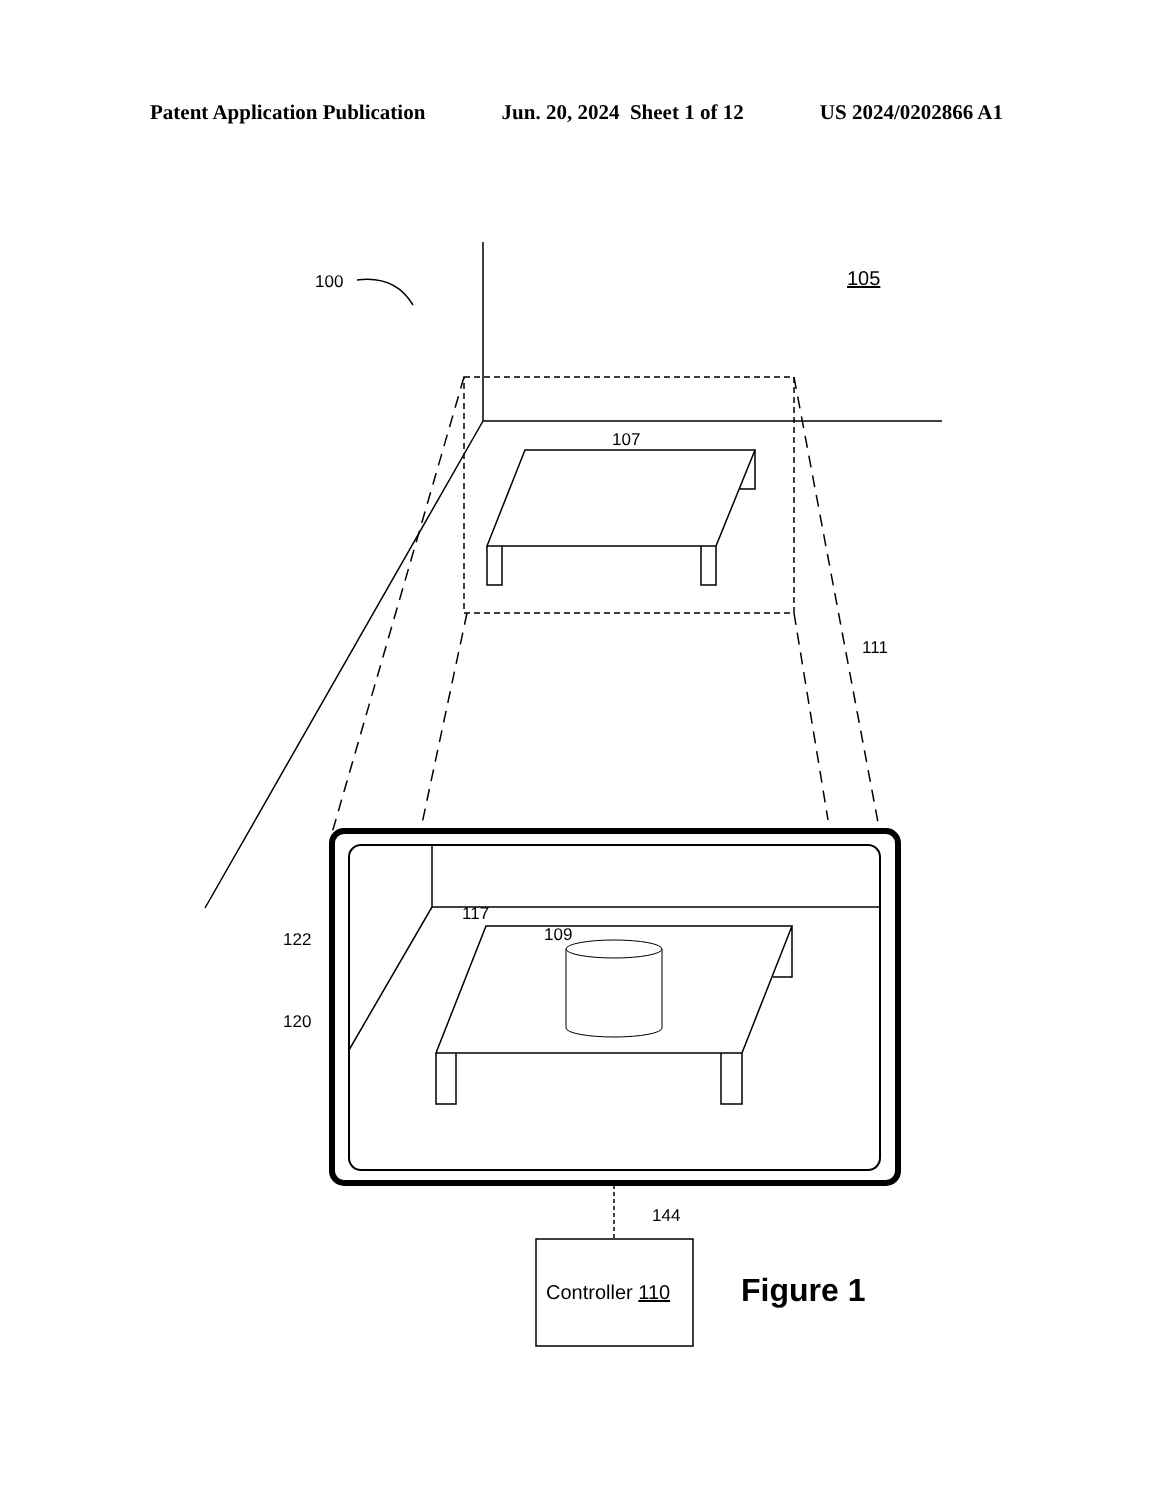Patent Application Publication Jun. 20, 2024 Sheet 1 of 12 US 2024/0202866 A1
100
105
107
111
117
109
122
120
144
Controller 110
Figure 1